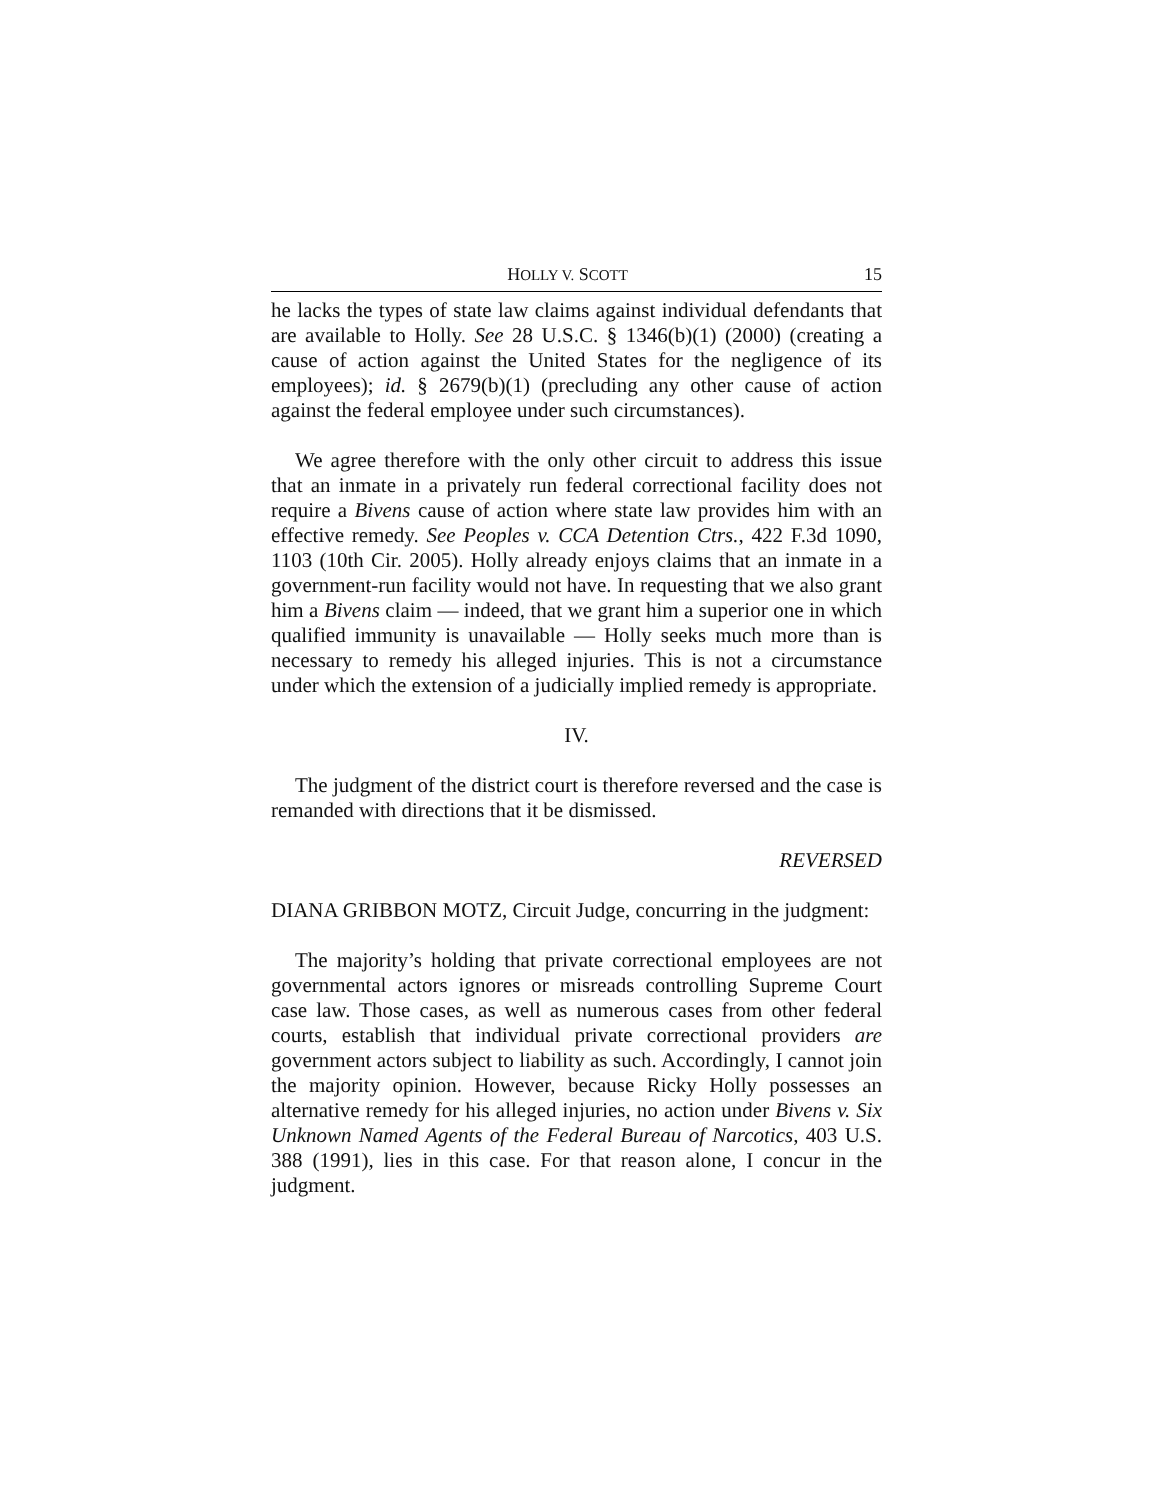HOLLY V. SCOTT 15
he lacks the types of state law claims against individual defendants that are available to Holly. See 28 U.S.C. § 1346(b)(1) (2000) (creating a cause of action against the United States for the negligence of its employees); id. § 2679(b)(1) (precluding any other cause of action against the federal employee under such circumstances).
We agree therefore with the only other circuit to address this issue that an inmate in a privately run federal correctional facility does not require a Bivens cause of action where state law provides him with an effective remedy. See Peoples v. CCA Detention Ctrs., 422 F.3d 1090, 1103 (10th Cir. 2005). Holly already enjoys claims that an inmate in a government-run facility would not have. In requesting that we also grant him a Bivens claim — indeed, that we grant him a superior one in which qualified immunity is unavailable — Holly seeks much more than is necessary to remedy his alleged injuries. This is not a circumstance under which the extension of a judicially implied remedy is appropriate.
IV.
The judgment of the district court is therefore reversed and the case is remanded with directions that it be dismissed.
REVERSED
DIANA GRIBBON MOTZ, Circuit Judge, concurring in the judgment:
The majority’s holding that private correctional employees are not governmental actors ignores or misreads controlling Supreme Court case law. Those cases, as well as numerous cases from other federal courts, establish that individual private correctional providers are government actors subject to liability as such. Accordingly, I cannot join the majority opinion. However, because Ricky Holly possesses an alternative remedy for his alleged injuries, no action under Bivens v. Six Unknown Named Agents of the Federal Bureau of Narcotics, 403 U.S. 388 (1991), lies in this case. For that reason alone, I concur in the judgment.